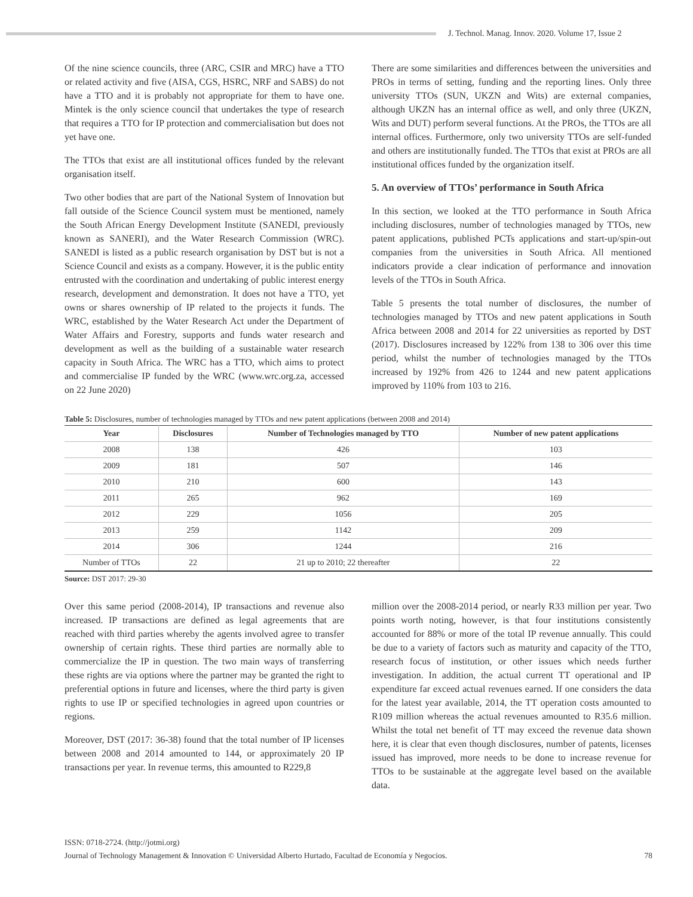J. Technol. Manag. Innov. 2020. Volume 17, Issue 2
Of the nine science councils, three (ARC, CSIR and MRC) have a TTO or related activity and five (AISA, CGS, HSRC, NRF and SABS) do not have a TTO and it is probably not appropriate for them to have one. Mintek is the only science council that undertakes the type of research that requires a TTO for IP protection and commercialisation but does not yet have one.
The TTOs that exist are all institutional offices funded by the relevant organisation itself.
Two other bodies that are part of the National System of Innovation but fall outside of the Science Council system must be mentioned, namely the South African Energy Development Institute (SANEDI, previously known as SANERI), and the Water Research Commission (WRC). SANEDI is listed as a public research organisation by DST but is not a Science Council and exists as a company. However, it is the public entity entrusted with the coordination and undertaking of public interest energy research, development and demonstration. It does not have a TTO, yet owns or shares ownership of IP related to the projects it funds. The WRC, established by the Water Research Act under the Department of Water Affairs and Forestry, supports and funds water research and development as well as the building of a sustainable water research capacity in South Africa. The WRC has a TTO, which aims to protect and commercialise IP funded by the WRC (www.wrc.org.za, accessed on 22 June 2020)
There are some similarities and differences between the universities and PROs in terms of setting, funding and the reporting lines. Only three university TTOs (SUN, UKZN and Wits) are external companies, although UKZN has an internal office as well, and only three (UKZN, Wits and DUT) perform several functions. At the PROs, the TTOs are all internal offices. Furthermore, only two university TTOs are self-funded and others are institutionally funded. The TTOs that exist at PROs are all institutional offices funded by the organization itself.
5. An overview of TTOs’ performance in South Africa
In this section, we looked at the TTO performance in South Africa including disclosures, number of technologies managed by TTOs, new patent applications, published PCTs applications and start-up/spin-out companies from the universities in South Africa. All mentioned indicators provide a clear indication of performance and innovation levels of the TTOs in South Africa.
Table 5 presents the total number of disclosures, the number of technologies managed by TTOs and new patent applications in South Africa between 2008 and 2014 for 22 universities as reported by DST (2017). Disclosures increased by 122% from 138 to 306 over this time period, whilst the number of technologies managed by the TTOs increased by 192% from 426 to 1244 and new patent applications improved by 110% from 103 to 216.
Table 5: Disclosures, number of technologies managed by TTOs and new patent applications (between 2008 and 2014)
| Year | Disclosures | Number of Technologies managed by TTO | Number of new patent applications |
| --- | --- | --- | --- |
| 2008 | 138 | 426 | 103 |
| 2009 | 181 | 507 | 146 |
| 2010 | 210 | 600 | 143 |
| 2011 | 265 | 962 | 169 |
| 2012 | 229 | 1056 | 205 |
| 2013 | 259 | 1142 | 209 |
| 2014 | 306 | 1244 | 216 |
| Number of TTOs | 22 | 21 up to 2010; 22 thereafter | 22 |
Source: DST 2017: 29-30
Over this same period (2008-2014), IP transactions and revenue also increased. IP transactions are defined as legal agreements that are reached with third parties whereby the agents involved agree to transfer ownership of certain rights. These third parties are normally able to commercialize the IP in question. The two main ways of transferring these rights are via options where the partner may be granted the right to preferential options in future and licenses, where the third party is given rights to use IP or specified technologies in agreed upon countries or regions.
Moreover, DST (2017: 36-38) found that the total number of IP licenses between 2008 and 2014 amounted to 144, or approximately 20 IP transactions per year. In revenue terms, this amounted to R229,8
million over the 2008-2014 period, or nearly R33 million per year. Two points worth noting, however, is that four institutions consistently accounted for 88% or more of the total IP revenue annually. This could be due to a variety of factors such as maturity and capacity of the TTO, research focus of institution, or other issues which needs further investigation. In addition, the actual current TT operational and IP expenditure far exceed actual revenues earned. If one considers the data for the latest year available, 2014, the TT operation costs amounted to R109 million whereas the actual revenues amounted to R35.6 million. Whilst the total net benefit of TT may exceed the revenue data shown here, it is clear that even though disclosures, number of patents, licenses issued has improved, more needs to be done to increase revenue for TTOs to be sustainable at the aggregate level based on the available data.
ISSN: 0718-2724. (http://jotmi.org)
Journal of Technology Management & Innovation © Universidad Alberto Hurtado, Facultad de Economía y Negocios. 78